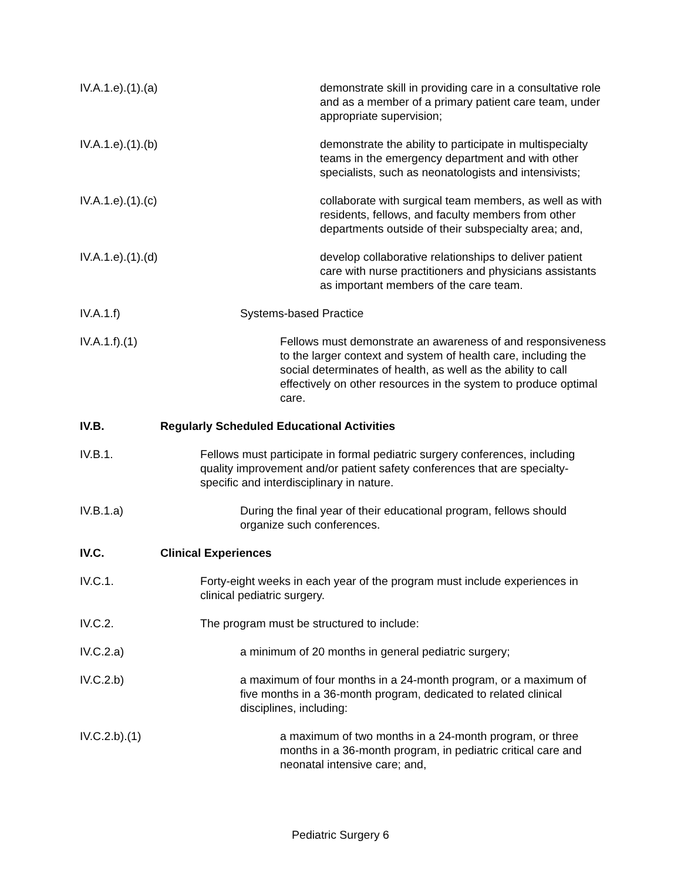IV.A.1.e).(1).(a) demonstrate skill in providing care in a consultative role and as a member of a primary patient care team, under appropriate supervision;
IV.A.1.e).(1).(b) demonstrate the ability to participate in multispecialty teams in the emergency department and with other specialists, such as neonatologists and intensivists;
IV.A.1.e).(1).(c) collaborate with surgical team members, as well as with residents, fellows, and faculty members from other departments outside of their subspecialty area; and,
IV.A.1.e).(1).(d) develop collaborative relationships to deliver patient care with nurse practitioners and physicians assistants as important members of the care team.
IV.A.1.f) Systems-based Practice
IV.A.1.f).(1) Fellows must demonstrate an awareness of and responsiveness to the larger context and system of health care, including the social determinates of health, as well as the ability to call effectively on other resources in the system to produce optimal care.
IV.B. Regularly Scheduled Educational Activities
IV.B.1. Fellows must participate in formal pediatric surgery conferences, including quality improvement and/or patient safety conferences that are specialty-specific and interdisciplinary in nature.
IV.B.1.a) During the final year of their educational program, fellows should organize such conferences.
IV.C. Clinical Experiences
IV.C.1. Forty-eight weeks in each year of the program must include experiences in clinical pediatric surgery.
IV.C.2. The program must be structured to include:
IV.C.2.a) a minimum of 20 months in general pediatric surgery;
IV.C.2.b) a maximum of four months in a 24-month program, or a maximum of five months in a 36-month program, dedicated to related clinical disciplines, including:
IV.C.2.b).(1) a maximum of two months in a 24-month program, or three months in a 36-month program, in pediatric critical care and neonatal intensive care; and,
Pediatric Surgery 6